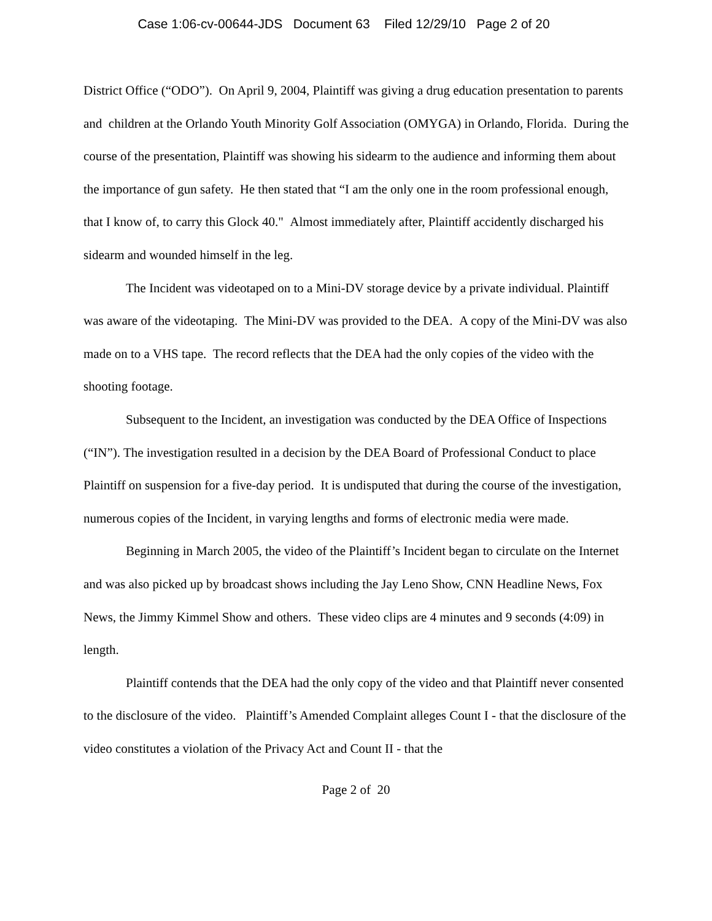Case 1:06-cv-00644-JDS Document 63 Filed 12/29/10 Page 2 of 20
District Office (“ODO”). On April 9, 2004, Plaintiff was giving a drug education presentation to parents and children at the Orlando Youth Minority Golf Association (OMYGA) in Orlando, Florida. During the course of the presentation, Plaintiff was showing his sidearm to the audience and informing them about the importance of gun safety. He then stated that “I am the only one in the room professional enough, that I know of, to carry this Glock 40." Almost immediately after, Plaintiff accidently discharged his sidearm and wounded himself in the leg.
The Incident was videotaped on to a Mini-DV storage device by a private individual. Plaintiff was aware of the videotaping. The Mini-DV was provided to the DEA. A copy of the Mini-DV was also made on to a VHS tape. The record reflects that the DEA had the only copies of the video with the shooting footage.
Subsequent to the Incident, an investigation was conducted by the DEA Office of Inspections (“IN”). The investigation resulted in a decision by the DEA Board of Professional Conduct to place Plaintiff on suspension for a five-day period. It is undisputed that during the course of the investigation, numerous copies of the Incident, in varying lengths and forms of electronic media were made.
Beginning in March 2005, the video of the Plaintiff’s Incident began to circulate on the Internet and was also picked up by broadcast shows including the Jay Leno Show, CNN Headline News, Fox News, the Jimmy Kimmel Show and others. These video clips are 4 minutes and 9 seconds (4:09) in length.
Plaintiff contends that the DEA had the only copy of the video and that Plaintiff never consented to the disclosure of the video. Plaintiff’s Amended Complaint alleges Count I - that the disclosure of the video constitutes a violation of the Privacy Act and Count II - that the
Page 2 of 20